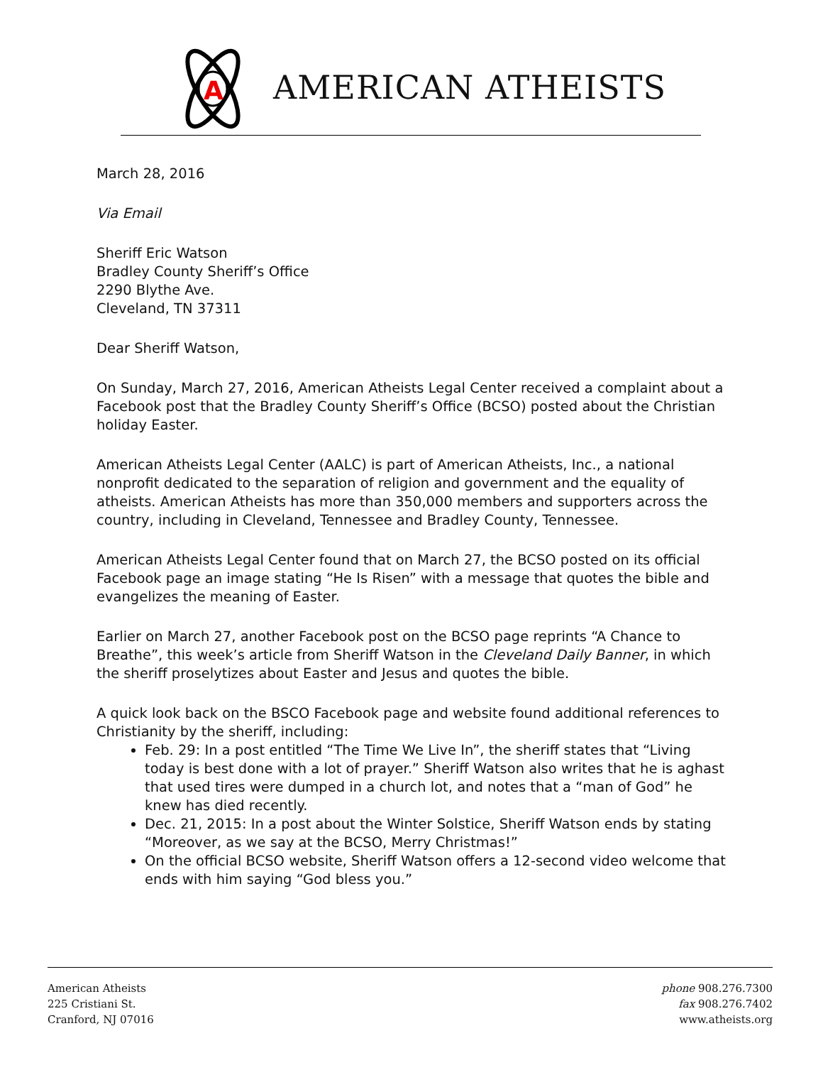A
AMERICAN ATHEISTS
March 28, 2016
Via Email
Sheriff Eric Watson
Bradley County Sheriff’s Office
2290 Blythe Ave.
Cleveland, TN 37311
Dear Sheriff Watson,
On Sunday, March 27, 2016, American Atheists Legal Center received a complaint about a Facebook post that the Bradley County Sheriff’s Office (BCSO) posted about the Christian holiday Easter.
American Atheists Legal Center (AALC) is part of American Atheists, Inc., a national nonprofit dedicated to the separation of religion and government and the equality of atheists. American Atheists has more than 350,000 members and supporters across the country, including in Cleveland, Tennessee and Bradley County, Tennessee.
American Atheists Legal Center found that on March 27, the BCSO posted on its official Facebook page an image stating “He Is Risen” with a message that quotes the bible and evangelizes the meaning of Easter.
Earlier on March 27, another Facebook post on the BCSO page reprints “A Chance to Breathe”, this week’s article from Sheriff Watson in the Cleveland Daily Banner, in which the sheriff proselytizes about Easter and Jesus and quotes the bible.
A quick look back on the BSCO Facebook page and website found additional references to Christianity by the sheriff, including:
Feb. 29: In a post entitled “The Time We Live In”, the sheriff states that “Living today is best done with a lot of prayer.” Sheriff Watson also writes that he is aghast that used tires were dumped in a church lot, and notes that a “man of God” he knew has died recently.
Dec. 21, 2015: In a post about the Winter Solstice, Sheriff Watson ends by stating “Moreover, as we say at the BCSO, Merry Christmas!”
On the official BCSO website, Sheriff Watson offers a 12-second video welcome that ends with him saying “God bless you.”
American Atheists
225 Cristiani St.
Cranford, NJ 07016
phone 908.276.7300
fax 908.276.7402
www.atheists.org